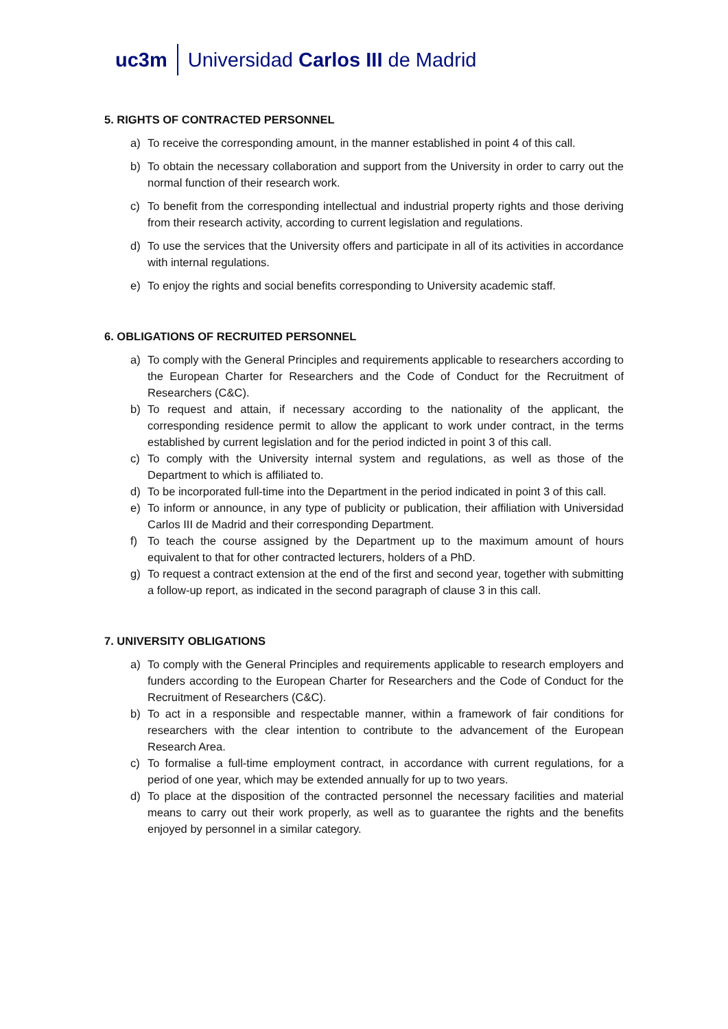uc3m
Universidad Carlos III de Madrid
5. RIGHTS OF CONTRACTED PERSONNEL
a) To receive the corresponding amount, in the manner established in point 4 of this call.
b) To obtain the necessary collaboration and support from the University in order to carry out the normal function of their research work.
c) To benefit from the corresponding intellectual and industrial property rights and those deriving from their research activity, according to current legislation and regulations.
d) To use the services that the University offers and participate in all of its activities in accordance with internal regulations.
e) To enjoy the rights and social benefits corresponding to University academic staff.
6. OBLIGATIONS OF RECRUITED PERSONNEL
a) To comply with the General Principles and requirements applicable to researchers according to the European Charter for Researchers and the Code of Conduct for the Recruitment of Researchers (C&C).
b) To request and attain, if necessary according to the nationality of the applicant, the corresponding residence permit to allow the applicant to work under contract, in the terms established by current legislation and for the period indicted in point 3 of this call.
c) To comply with the University internal system and regulations, as well as those of the Department to which is affiliated to.
d) To be incorporated full-time into the Department in the period indicated in point 3 of this call.
e) To inform or announce, in any type of publicity or publication, their affiliation with Universidad Carlos III de Madrid and their corresponding Department.
f) To teach the course assigned by the Department up to the maximum amount of hours equivalent to that for other contracted lecturers, holders of a PhD.
g) To request a contract extension at the end of the first and second year, together with submitting a follow-up report, as indicated in the second paragraph of clause 3 in this call.
7. UNIVERSITY OBLIGATIONS
a) To comply with the General Principles and requirements applicable to research employers and funders according to the European Charter for Researchers and the Code of Conduct for the Recruitment of Researchers (C&C).
b) To act in a responsible and respectable manner, within a framework of fair conditions for researchers with the clear intention to contribute to the advancement of the European Research Area.
c) To formalise a full-time employment contract, in accordance with current regulations, for a period of one year, which may be extended annually for up to two years.
d) To place at the disposition of the contracted personnel the necessary facilities and material means to carry out their work properly, as well as to guarantee the rights and the benefits enjoyed by personnel in a similar category.